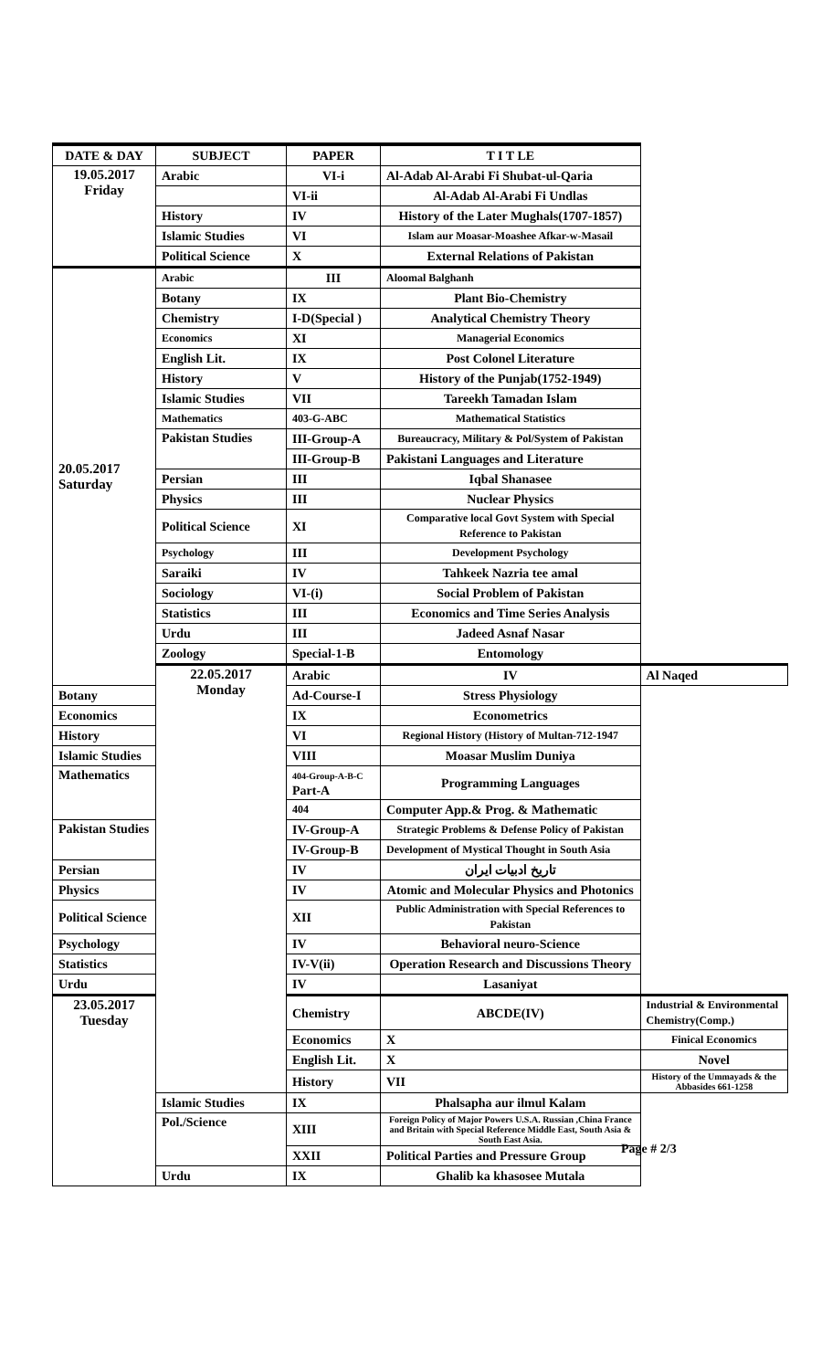| DATE & DAY | SUBJECT | PAPER | T I T LE | |
| --- | --- | --- | --- | --- |
| 19.05.2017 Friday | Arabic | VI-i | Al-Adab Al-Arabi Fi Shubat-ul-Qaria | |
| | | VI-ii | Al-Adab Al-Arabi Fi Undlas | |
| | History | IV | History of the Later Mughals(1707-1857) | |
| | Islamic Studies | VI | Islam aur Moasar-Moashee Afkar-w-Masail | |
| | Political Science | X | External Relations of Pakistan | |
| 20.05.2017 Saturday | Arabic | III | Aloomal Balghanh | |
| | Botany | IX | Plant Bio-Chemistry | |
| | Chemistry | I-D(Special ) | Analytical Chemistry Theory | |
| | Economics | XI | Managerial Economics | |
| | English Lit. | IX | Post Colonel Literature | |
| | History | V | History of the Punjab(1752-1949) | |
| | Islamic Studies | VII | Tareekh Tamadan Islam | |
| | Mathematics | 403-G-ABC | Mathematical Statistics | |
| | Pakistan Studies | III-Group-A | Bureaucracy, Military & Pol/System of Pakistan | |
| | | III-Group-B | Pakistani Languages and Literature | |
| | Persian | III | Iqbal Shanasee | |
| | Physics | III | Nuclear Physics | |
| | Political Science | XI | Comparative local Govt System with Special Reference to Pakistan | |
| | Psychology | III | Development Psychology | |
| | Saraiki | IV | Tahkeek Nazria tee amal | |
| | Sociology | VI-(i) | Social Problem of Pakistan | |
| | Statistics | III | Economics and Time Series Analysis | |
| | Urdu | III | Jadeed Asnaf Nasar | |
| | Zoology | Special-1-B | Entomology | |
| | 22.05.2017 Monday | Arabic | IV | Al Naqed |
| Botany | | Ad-Course-I | Stress Physiology | |
| Economics | | IX | Econometrics | |
| History | | VI | Regional History (History of Multan-712-1947 | |
| Islamic Studies | | VIII | Moasar Muslim Duniya | |
| Mathematics | | 404-Group-A-B-C Part-A | Programming Languages | |
| | | 404 | Computer App.& Prog. & Mathematic | |
| Pakistan Studies | | IV-Group-A | Strategic Problems & Defense Policy of Pakistan | |
| | | IV-Group-B | Development of Mystical Thought in South Asia | |
| Persian | | IV | تاریخ ادبیات ایران | |
| Physics | | IV | Atomic and Molecular Physics and Photonics | |
| Political Science | | XII | Public Administration with Special References to Pakistan | |
| Psychology | | IV | Behavioral neuro-Science | |
| Statistics | | IV-V(ii) | Operation Research and Discussions Theory | |
| Urdu | | IV | Lasaniyat | |
| 23.05.2017 Tuesday | | Chemistry | ABCDE(IV) | Industrial & Environmental Chemistry(Comp.) |
| | | Economics | X | Finical Economics |
| | | English Lit. | X | Novel |
| | | History | VII | History of the Ummayads & the Abbasides 661-1258 |
| | Islamic Studies | IX | Phalsapha aur ilmul Kalam | |
| | Pol./Science | XIII | Foreign Policy of Major Powers U.S.A. Russian ,China France and Britain with Special Reference Middle East, South Asia & South East Asia. | |
| | | XXII | Political Parties and Pressure Group | |
| | Urdu | IX | Ghalib ka khasosee Mutala | |
Page # 2/3